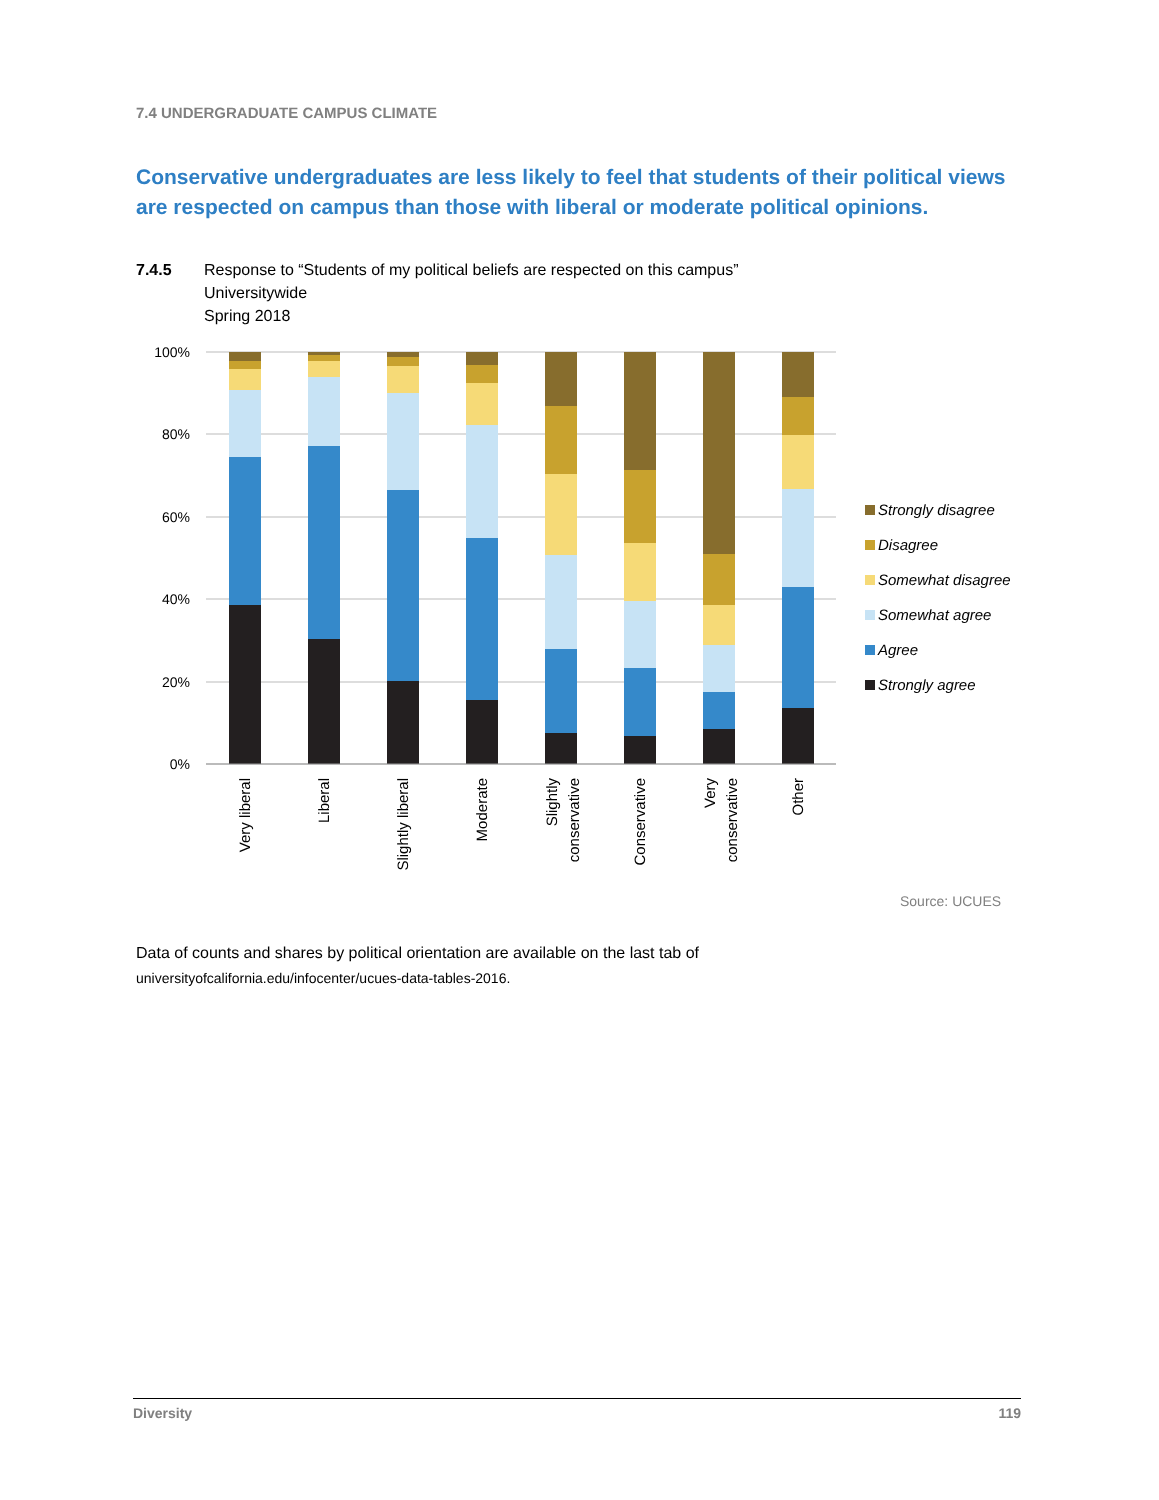7.4 UNDERGRADUATE CAMPUS CLIMATE
Conservative undergraduates are less likely to feel that students of their political views are respected on campus than those with liberal or moderate political opinions.
7.4.5 Response to “Students of my political beliefs are respected on this campus”
Universitywide
Spring 2018
100%
80%
60%
40%
20%
0%
Very liberal
Liberal
Slightly liberal
Moderate
Slightly
conservative
Conservative
Very
conservative
Other
Strongly disagree
Disagree
Somewhat disagree
Somewhat agree
Agree
Strongly agree
Source: UCUES
Data of counts and shares by political orientation are available on the last tab of
universityofcalifornia.edu/infocenter/ucues-data-tables-2016.
Diversity 119